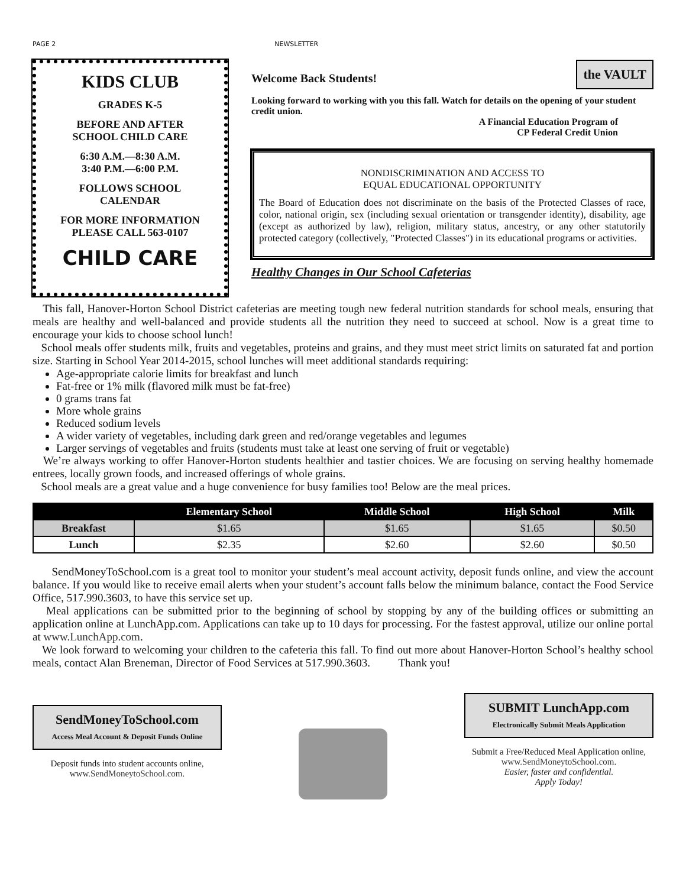PAGE 2 NEWSLETTER
KIDS CLUB
GRADES K-5
BEFORE AND AFTER
SCHOOL CHILD CARE
6:30 A.M.—8:30 A.M.
3:40 P.M.—6:00 P.M.
FOLLOWS SCHOOL
CALENDAR
FOR MORE INFORMATION
PLEASE CALL 563-0107
CHILD CARE
Welcome Back Students! the VAULT
Looking forward to working with you this fall. Watch for details on the opening of your student credit union.
A Financial Education Program of
CP Federal Credit Union
NONDISCRIMINATION AND ACCESS TO
EQUAL EDUCATIONAL OPPORTUNITY
The Board of Education does not discriminate on the basis of the Protected Classes of race, color, national origin, sex (including sexual orientation or transgender identity), disability, age (except as authorized by law), religion, military status, ancestry, or any other statutorily protected category (collectively, "Protected Classes") in its educational programs or activities.
Healthy Changes in Our School Cafeterias
This fall, Hanover-Horton School District cafeterias are meeting tough new federal nutrition standards for school meals, ensuring that meals are healthy and well-balanced and provide students all the nutrition they need to succeed at school. Now is a great time to encourage your kids to choose school lunch!
School meals offer students milk, fruits and vegetables, proteins and grains, and they must meet strict limits on saturated fat and portion size. Starting in School Year 2014-2015, school lunches will meet additional standards requiring:
Age-appropriate calorie limits for breakfast and lunch
Fat-free or 1% milk (flavored milk must be fat-free)
0 grams trans fat
More whole grains
Reduced sodium levels
A wider variety of vegetables, including dark green and red/orange vegetables and legumes
Larger servings of vegetables and fruits (students must take at least one serving of fruit or vegetable)
We’re always working to offer Hanover-Horton students healthier and tastier choices. We are focusing on serving healthy homemade entrees, locally grown foods, and increased offerings of whole grains.
School meals are a great value and a huge convenience for busy families too! Below are the meal prices.
| | Elementary School | Middle School | High School | Milk |
| --- | --- | --- | --- | --- |
| Breakfast | $1.65 | $1.65 | $1.65 | $0.50 |
| Lunch | $2.35 | $2.60 | $2.60 | $0.50 |
SendMoneyToSchool.com is a great tool to monitor your student’s meal account activity, deposit funds online, and view the account balance. If you would like to receive email alerts when your student’s account falls below the minimum balance, contact the Food Service Office, 517.990.3603, to have this service set up.
Meal applications can be submitted prior to the beginning of school by stopping by any of the building offices or submitting an application online at LunchApp.com. Applications can take up to 10 days for processing. For the fastest approval, utilize our online portal at www.LunchApp.com.
We look forward to welcoming your children to the cafeteria this fall. To find out more about Hanover-Horton School’s healthy school meals, contact Alan Breneman, Director of Food Services at 517.990.3603. Thank you!
SendMoneyToSchool.com
Access Meal Account & Deposit Funds Online
Deposit funds into student accounts online, www.SendMoneytoSchool.com.
SUBMIT LunchApp.com
Electronically Submit Meals Application
Submit a Free/Reduced Meal Application online, www.SendMoneytoSchool.com.
Easier, faster and confidential.
Apply Today!